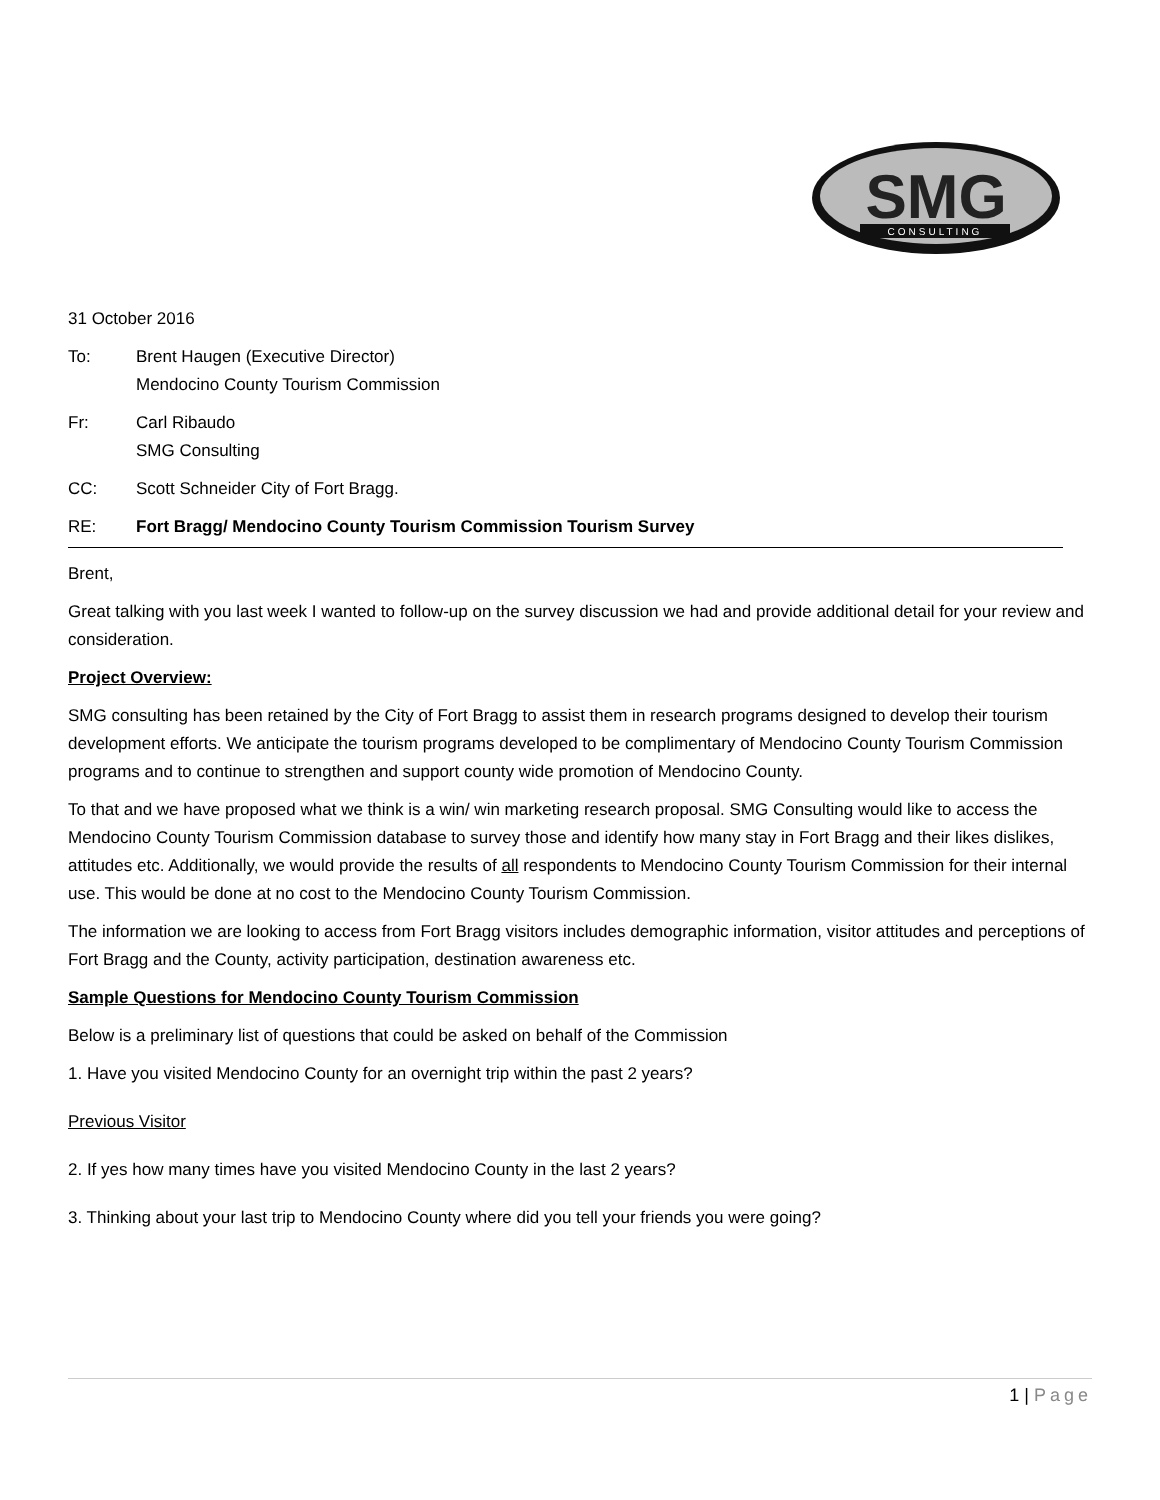SMG
CONSULTING
31 October 2016
To: Brent Haugen (Executive Director)
Mendocino County Tourism Commission
Fr: Carl Ribaudo
SMG Consulting
CC: Scott Schneider City of Fort Bragg.
RE: Fort Bragg/ Mendocino County Tourism Commission Tourism Survey
Brent,
Great talking with you last week I wanted to follow-up on the survey discussion we had and provide additional detail for your review and consideration.
Project Overview:
SMG consulting has been retained by the City of Fort Bragg to assist them in research programs designed to develop their tourism development efforts. We anticipate the tourism programs developed to be complimentary of Mendocino County Tourism Commission programs and to continue to strengthen and support county wide promotion of Mendocino County.
To that and we have proposed what we think is a win/ win marketing research proposal. SMG Consulting would like to access the Mendocino County Tourism Commission database to survey those and identify how many stay in Fort Bragg and their likes dislikes, attitudes etc. Additionally, we would provide the results of all respondents to Mendocino County Tourism Commission for their internal use. This would be done at no cost to the Mendocino County Tourism Commission.
The information we are looking to access from Fort Bragg visitors includes demographic information, visitor attitudes and perceptions of Fort Bragg and the County, activity participation, destination awareness etc.
Sample Questions for Mendocino County Tourism Commission
Below is a preliminary list of questions that could be asked on behalf of the Commission
1. Have you visited Mendocino County for an overnight trip within the past 2 years?
Previous Visitor
2. If yes how many times have you visited Mendocino County in the last 2 years?
3. Thinking about your last trip to Mendocino County where did you tell your friends you were going?
1 | Page